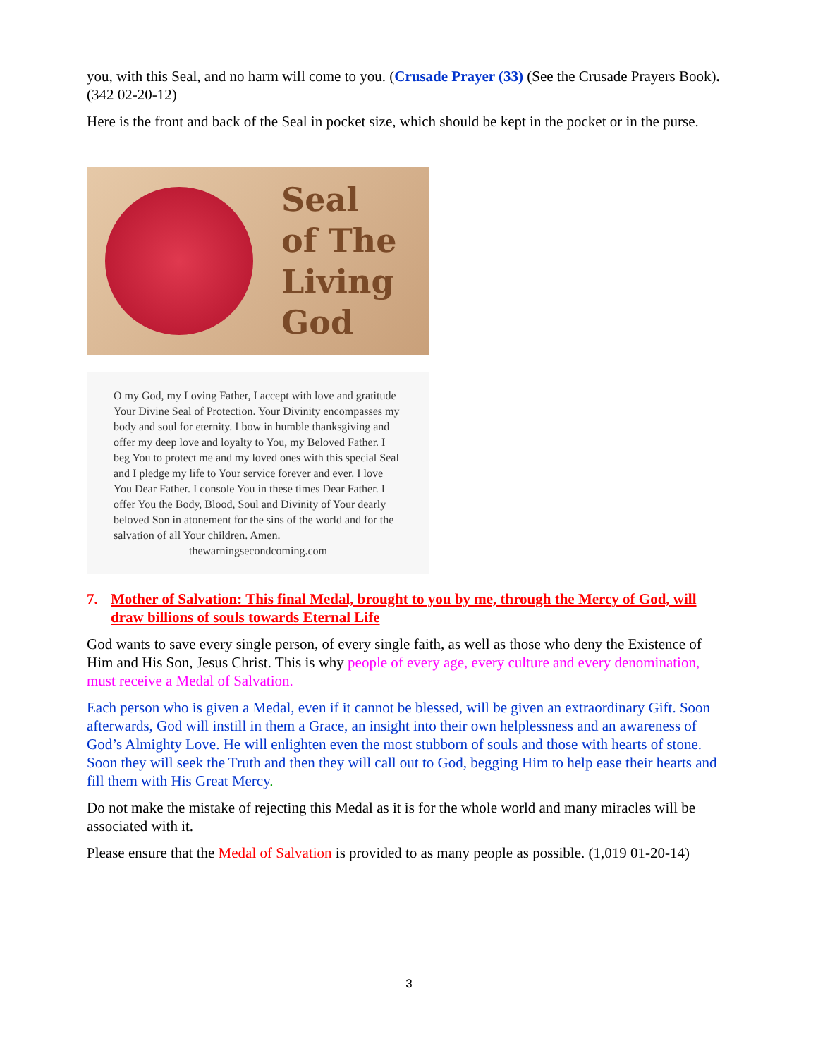you, with this Seal, and no harm will come to you. (Crusade Prayer (33) (See the Crusade Prayers Book). (342 02-20-12)
Here is the front and back of the Seal in pocket size, which should be kept in the pocket or in the purse.
Seal
of The
Living
God
O my God, my Loving Father, I accept with love and gratitude Your Divine Seal of Protection. Your Divinity encompasses my body and soul for eternity. I bow in humble thanksgiving and offer my deep love and loyalty to You, my Beloved Father. I beg You to protect me and my loved ones with this special Seal and I pledge my life to Your service forever and ever. I love You Dear Father. I console You in these times Dear Father. I offer You the Body, Blood, Soul and Divinity of Your dearly beloved Son in atonement for the sins of the world and for the salvation of all Your children. Amen.
thewarningsecondcoming.com
7. Mother of Salvation: This final Medal, brought to you by me, through the Mercy of God, will draw billions of souls towards Eternal Life
God wants to save every single person, of every single faith, as well as those who deny the Existence of Him and His Son, Jesus Christ. This is why people of every age, every culture and every denomination, must receive a Medal of Salvation.
Each person who is given a Medal, even if it cannot be blessed, will be given an extraordinary Gift. Soon afterwards, God will instill in them a Grace, an insight into their own helplessness and an awareness of God’s Almighty Love. He will enlighten even the most stubborn of souls and those with hearts of stone. Soon they will seek the Truth and then they will call out to God, begging Him to help ease their hearts and fill them with His Great Mercy.
Do not make the mistake of rejecting this Medal as it is for the whole world and many miracles will be associated with it.
Please ensure that the Medal of Salvation is provided to as many people as possible. (1,019 01-20-14)
3